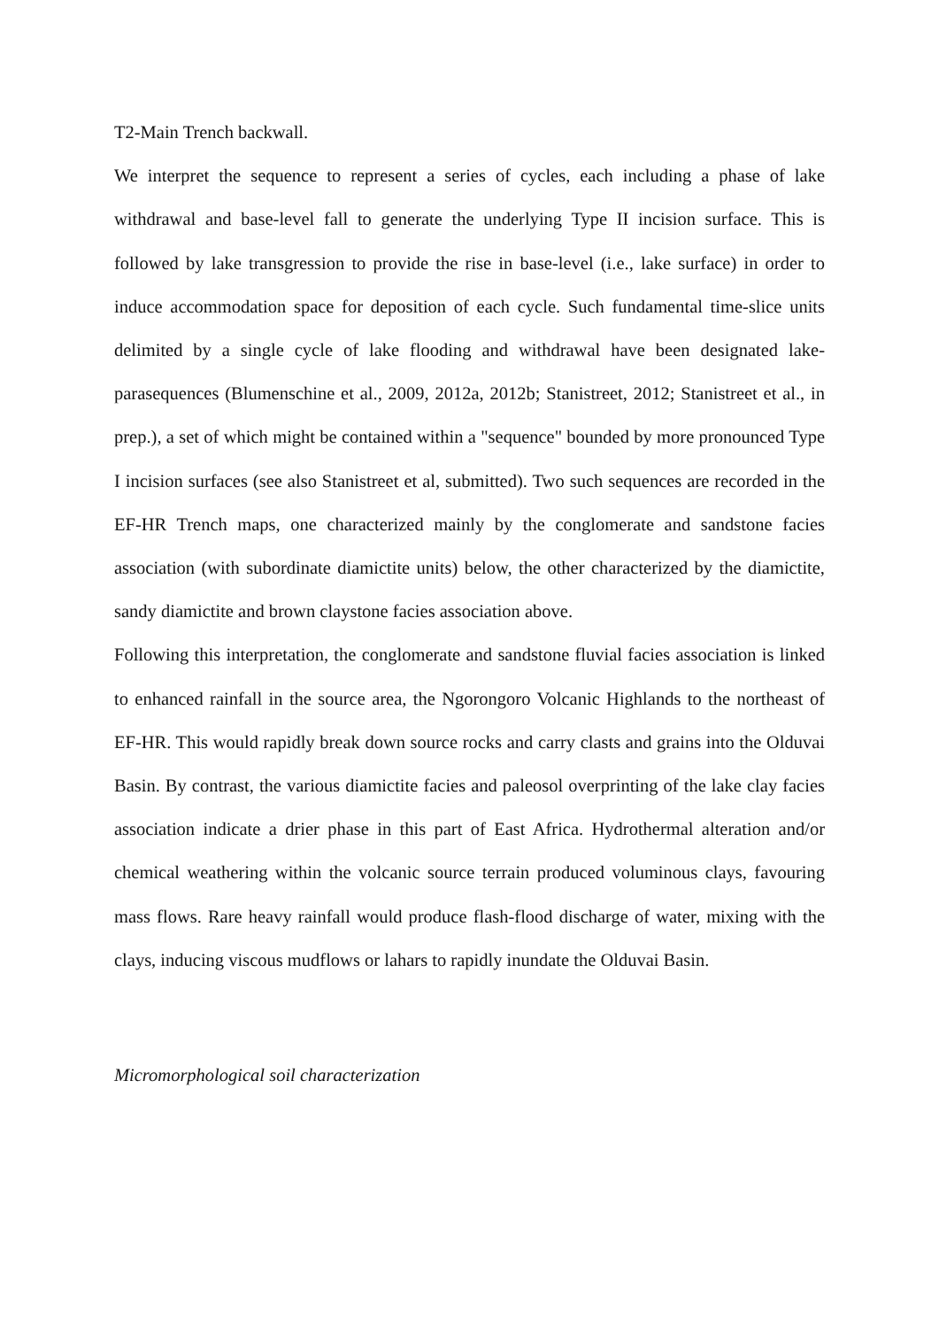T2-Main Trench backwall.
We interpret the sequence to represent a series of cycles, each including a phase of lake withdrawal and base-level fall to generate the underlying Type II incision surface. This is followed by lake transgression to provide the rise in base-level (i.e., lake surface) in order to induce accommodation space for deposition of each cycle. Such fundamental time-slice units delimited by a single cycle of lake flooding and withdrawal have been designated lake-parasequences (Blumenschine et al., 2009, 2012a, 2012b; Stanistreet, 2012; Stanistreet et al., in prep.), a set of which might be contained within a "sequence" bounded by more pronounced Type I incision surfaces (see also Stanistreet et al, submitted). Two such sequences are recorded in the EF-HR Trench maps, one characterized mainly by the conglomerate and sandstone facies association (with subordinate diamictite units) below, the other characterized by the diamictite, sandy diamictite and brown claystone facies association above.
Following this interpretation, the conglomerate and sandstone fluvial facies association is linked to enhanced rainfall in the source area, the Ngorongoro Volcanic Highlands to the northeast of EF-HR. This would rapidly break down source rocks and carry clasts and grains into the Olduvai Basin. By contrast, the various diamictite facies and paleosol overprinting of the lake clay facies association indicate a drier phase in this part of East Africa. Hydrothermal alteration and/or chemical weathering within the volcanic source terrain produced voluminous clays, favouring mass flows. Rare heavy rainfall would produce flash-flood discharge of water, mixing with the clays, inducing viscous mudflows or lahars to rapidly inundate the Olduvai Basin.
Micromorphological soil characterization